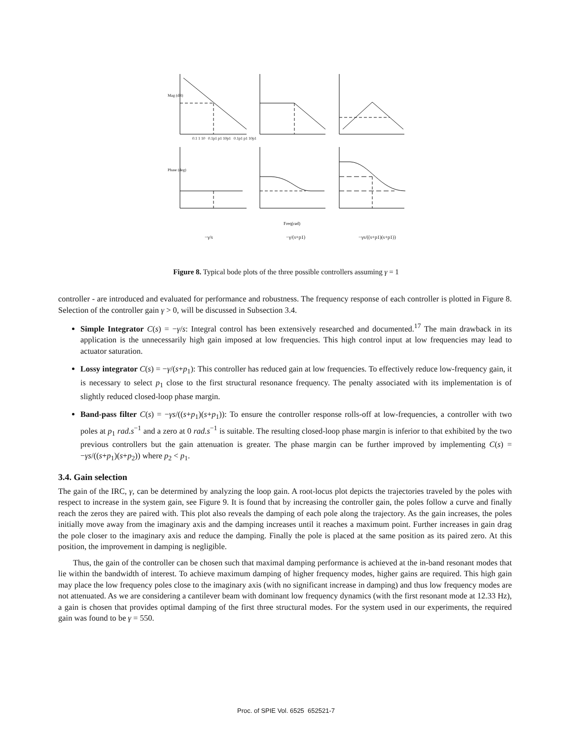Mag (dB)
Phase (deg)
0.1 1 10 0.1p1 p1 10p1 0.1p1 p1 10p1
Freq(rad)
−γ/s −γ/(s+p1) −γs/((s+p1)(s+p1))
Figure 8. Typical bode plots of the three possible controllers assuming γ = 1
controller - are introduced and evaluated for performance and robustness. The frequency response of each controller is plotted in Figure 8. Selection of the controller gain γ > 0, will be discussed in Subsection 3.4.
Simple Integrator C(s) = −γ/s: Integral control has been extensively researched and documented.<sup>17</sup> The main drawback in its application is the unnecessarily high gain imposed at low frequencies. This high control input at low frequencies may lead to actuator saturation.
Lossy integrator C(s) = −γ/(s+p<sub>1</sub>): This controller has reduced gain at low frequencies. To effectively reduce low-frequency gain, it is necessary to select p<sub>1</sub> close to the first structural resonance frequency. The penalty associated with its implementation is of slightly reduced closed-loop phase margin.
Band-pass filter C(s) = −γs/((s+p<sub>1</sub>)(s+p<sub>1</sub>)): To ensure the controller response rolls-off at low-frequencies, a controller with two poles at p<sub>1</sub> rad.s<sup>−1</sup> and a zero at 0 rad.s<sup>−1</sup> is suitable. The resulting closed-loop phase margin is inferior to that exhibited by the two previous controllers but the gain attenuation is greater. The phase margin can be further improved by implementing C(s) = −γs/((s+p<sub>1</sub>)(s+p<sub>2</sub>)) where p<sub>2</sub> < p<sub>1</sub>.
3.4. Gain selection
The gain of the IRC, γ, can be determined by analyzing the loop gain. A root-locus plot depicts the trajectories traveled by the poles with respect to increase in the system gain, see Figure 9. It is found that by increasing the controller gain, the poles follow a curve and finally reach the zeros they are paired with. This plot also reveals the damping of each pole along the trajectory. As the gain increases, the poles initially move away from the imaginary axis and the damping increases until it reaches a maximum point. Further increases in gain drag the pole closer to the imaginary axis and reduce the damping. Finally the pole is placed at the same position as its paired zero. At this position, the improvement in damping is negligible.
Thus, the gain of the controller can be chosen such that maximal damping performance is achieved at the in-band resonant modes that lie within the bandwidth of interest. To achieve maximum damping of higher frequency modes, higher gains are required. This high gain may place the low frequency poles close to the imaginary axis (with no significant increase in damping) and thus low frequency modes are not attenuated. As we are considering a cantilever beam with dominant low frequency dynamics (with the first resonant mode at 12.33 Hz), a gain is chosen that provides optimal damping of the first three structural modes. For the system used in our experiments, the required gain was found to be γ = 550.
Proc. of SPIE Vol. 6525 652521-7